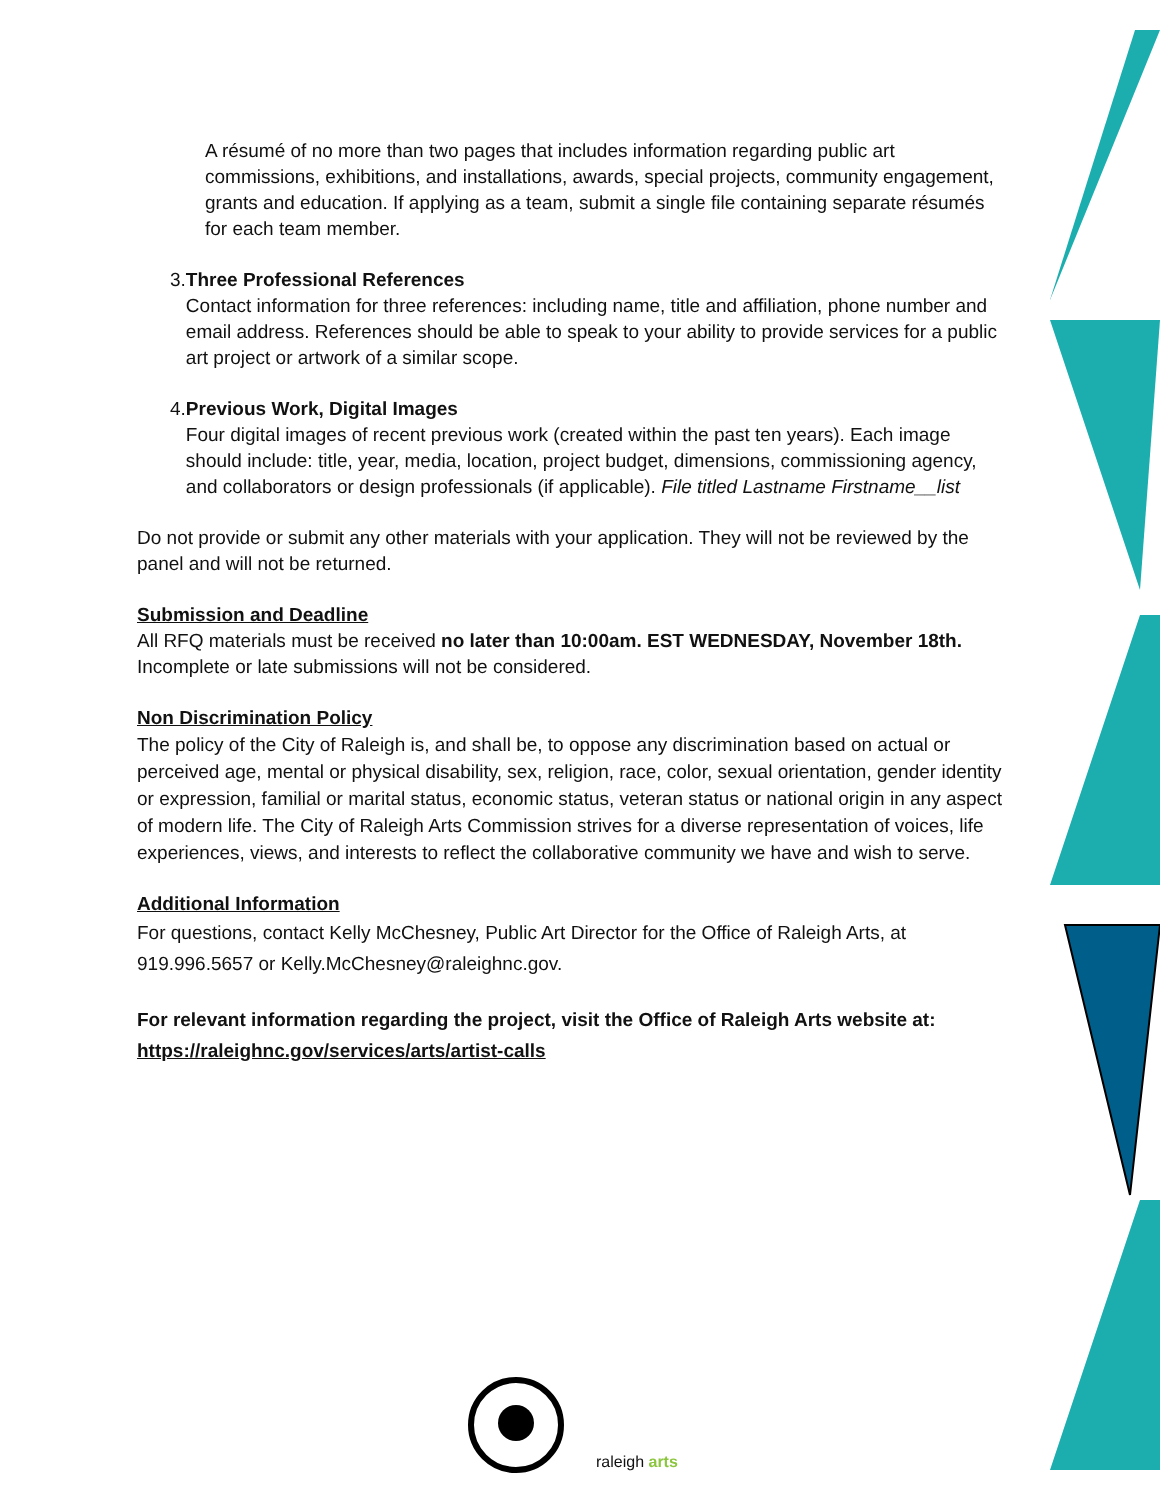A résumé of no more than two pages that includes information regarding public art commissions, exhibitions, and installations, awards, special projects, community engagement, grants and education. If applying as a team, submit a single file containing separate résumés for each team member.
3. Three Professional References
Contact information for three references: including name, title and affiliation, phone number and email address. References should be able to speak to your ability to provide services for a public art project or artwork of a similar scope.
4. Previous Work, Digital Images
Four digital images of recent previous work (created within the past ten years). Each image should include: title, year, media, location, project budget, dimensions, commissioning agency, and collaborators or design professionals (if applicable). File titled Lastname Firstname__list
Do not provide or submit any other materials with your application. They will not be reviewed by the panel and will not be returned.
Submission and Deadline
All RFQ materials must be received no later than 10:00am. EST WEDNESDAY, November 18th. Incomplete or late submissions will not be considered.
Non Discrimination Policy
The policy of the City of Raleigh is, and shall be, to oppose any discrimination based on actual or perceived age, mental or physical disability, sex, religion, race, color, sexual orientation, gender identity or expression, familial or marital status, economic status, veteran status or national origin in any aspect of modern life. The City of Raleigh Arts Commission strives for a diverse representation of voices, life experiences, views, and interests to reflect the collaborative community we have and wish to serve.
Additional Information
For questions, contact Kelly McChesney, Public Art Director for the Office of Raleigh Arts, at 919.996.5657 or Kelly.McChesney@raleighnc.gov.
For relevant information regarding the project, visit the Office of Raleigh Arts website at: https://raleighnc.gov/services/arts/artist-calls
raleigh arts